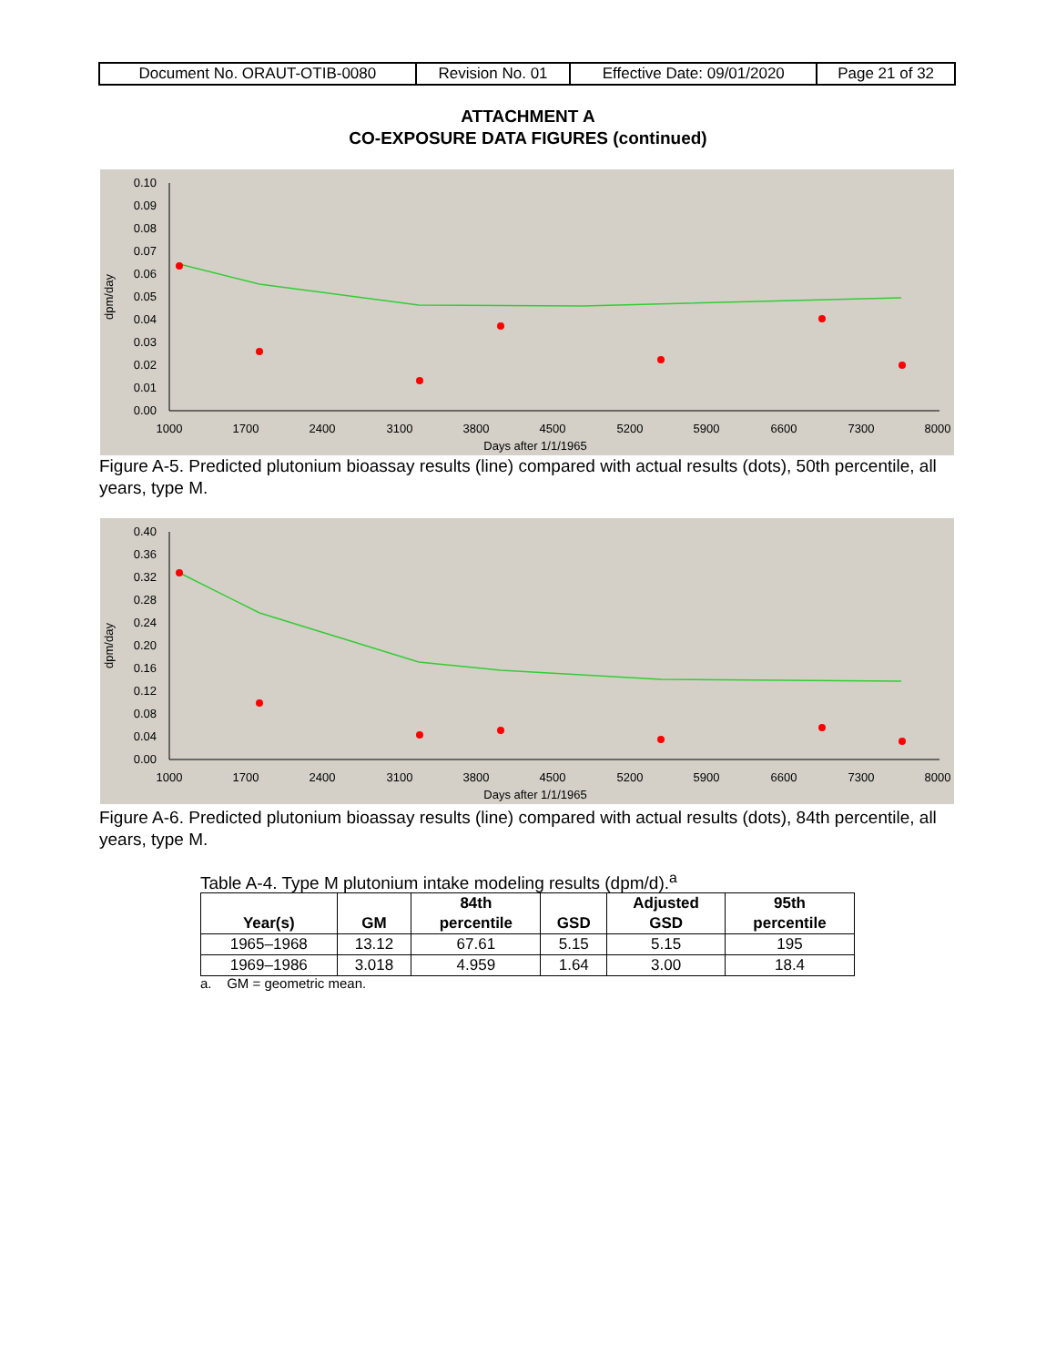| Document No. ORAUT-OTIB-0080 | Revision No. 01 | Effective Date: 09/01/2020 | Page 21 of 32 |
ATTACHMENT A
CO-EXPOSURE DATA FIGURES (continued)
0.10
0.09
0.08
0.07
0.06
0.05
0.04
0.03
0.02
0.01
0.00
1000
1700
2400
3100
3800
4500
5200
5900
6600
7300
8000
Days after 1/1/1965
dpm/day
Figure A-5. Predicted plutonium bioassay results (line) compared with actual results (dots), 50th percentile, all years, type M.
0.40
0.36
0.32
0.28
0.24
0.20
0.16
0.12
0.08
0.04
0.00
1000
1700
2400
3100
3800
4500
5200
5900
6600
7300
8000
Days after 1/1/1965
dpm/day
Figure A-6. Predicted plutonium bioassay results (line) compared with actual results (dots), 84th percentile, all years, type M.
Table A-4. Type M plutonium intake modeling results (dpm/d).<sup>a</sup>
| Year(s) | GM | 84th percentile | GSD | Adjusted GSD | 95th percentile |
| --- | --- | --- | --- | --- | --- |
| 1965–1968 | 13.12 | 67.61 | 5.15 | 5.15 | 195 |
| 1969–1986 | 3.018 | 4.959 | 1.64 | 3.00 | 18.4 |
a. GM = geometric mean.